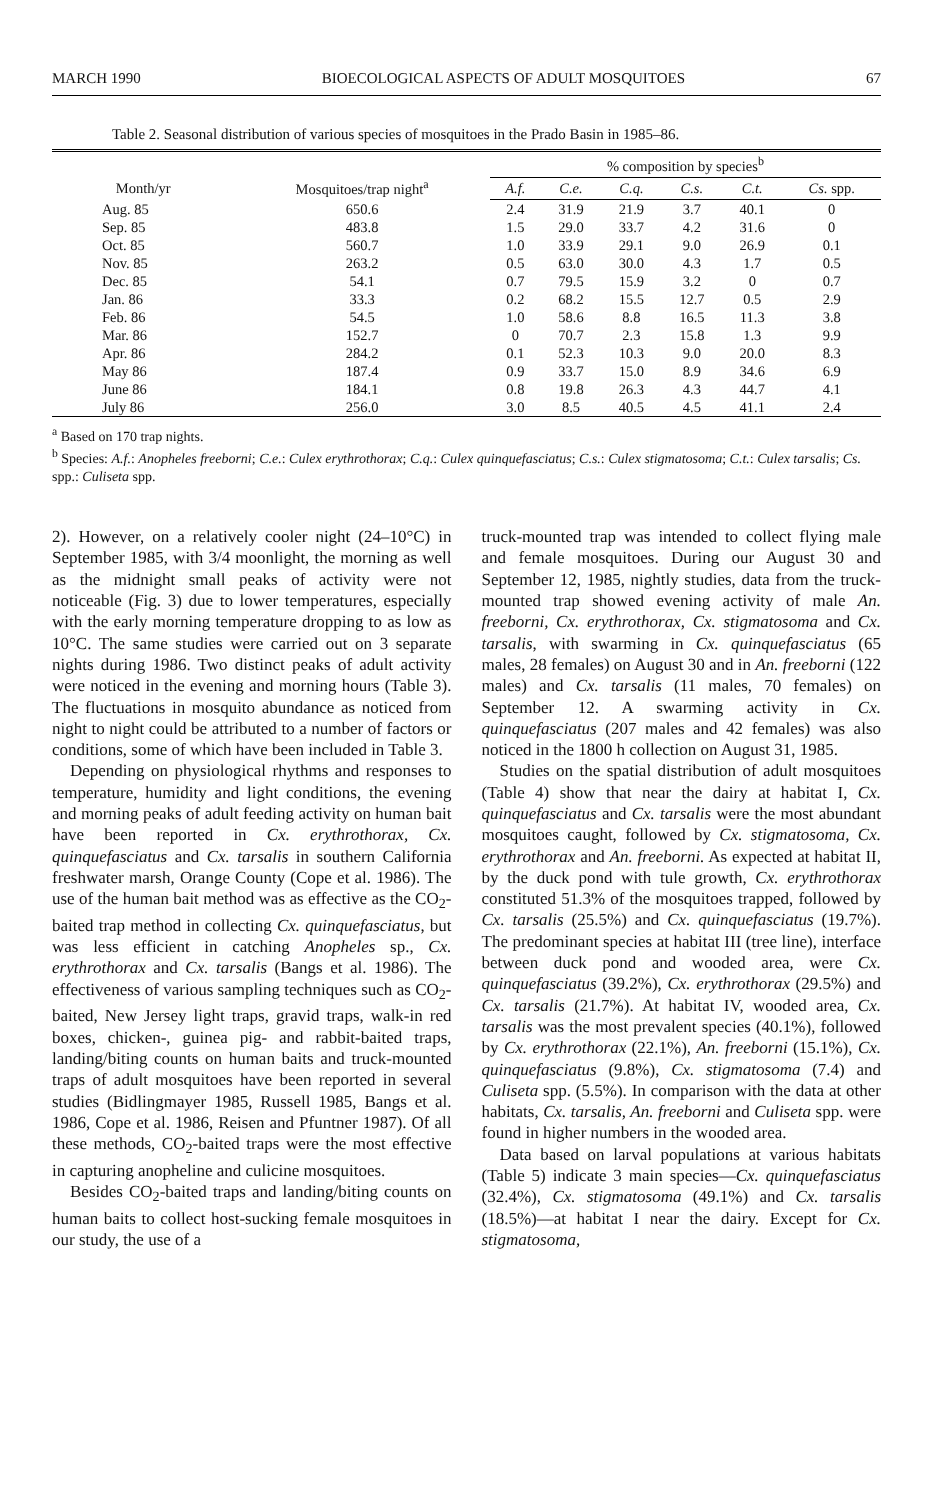MARCH 1990 BIOECOLOGICAL ASPECTS OF ADULT MOSQUITOES 67
Table 2. Seasonal distribution of various species of mosquitoes in the Prado Basin in 1985–86.
| Month/yr | Mosquitoes/trap night<sup>a</sup> | % composition by species<sup>b</sup> | | | | | |
| --- | --- | --- | --- | --- | --- | --- | --- |
| | | A.f. | C.e. | C.q. | C.s. | C.t. | Cs. spp. |
| Aug. 85 | 650.6 | 2.4 | 31.9 | 21.9 | 3.7 | 40.1 | 0 |
| Sep. 85 | 483.8 | 1.5 | 29.0 | 33.7 | 4.2 | 31.6 | 0 |
| Oct. 85 | 560.7 | 1.0 | 33.9 | 29.1 | 9.0 | 26.9 | 0.1 |
| Nov. 85 | 263.2 | 0.5 | 63.0 | 30.0 | 4.3 | 1.7 | 0.5 |
| Dec. 85 | 54.1 | 0.7 | 79.5 | 15.9 | 3.2 | 0 | 0.7 |
| Jan. 86 | 33.3 | 0.2 | 68.2 | 15.5 | 12.7 | 0.5 | 2.9 |
| Feb. 86 | 54.5 | 1.0 | 58.6 | 8.8 | 16.5 | 11.3 | 3.8 |
| Mar. 86 | 152.7 | 0 | 70.7 | 2.3 | 15.8 | 1.3 | 9.9 |
| Apr. 86 | 284.2 | 0.1 | 52.3 | 10.3 | 9.0 | 20.0 | 8.3 |
| May 86 | 187.4 | 0.9 | 33.7 | 15.0 | 8.9 | 34.6 | 6.9 |
| June 86 | 184.1 | 0.8 | 19.8 | 26.3 | 4.3 | 44.7 | 4.1 |
| July 86 | 256.0 | 3.0 | 8.5 | 40.5 | 4.5 | 41.1 | 2.4 |
<sup>a</sup> Based on 170 trap nights.
<sup>b</sup> Species: A.f.: Anopheles freeborni; C.e.: Culex erythrothorax; C.q.: Culex quinquefasciatus; C.s.: Culex stigmatosoma; C.t.: Culex tarsalis; Cs. spp.: Culiseta spp.
2). However, on a relatively cooler night (24–10°C) in September 1985, with 3/4 moonlight, the morning as well as the midnight small peaks of activity were not noticeable (Fig. 3) due to lower temperatures, especially with the early morning temperature dropping to as low as 10°C. The same studies were carried out on 3 separate nights during 1986. Two distinct peaks of adult activity were noticed in the evening and morning hours (Table 3). The fluctuations in mosquito abundance as noticed from night to night could be attributed to a number of factors or conditions, some of which have been included in Table 3.
Depending on physiological rhythms and responses to temperature, humidity and light conditions, the evening and morning peaks of adult feeding activity on human bait have been reported in Cx. erythrothorax, Cx. quinquefasciatus and Cx. tarsalis in southern California freshwater marsh, Orange County (Cope et al. 1986). The use of the human bait method was as effective as the CO<sub>2</sub>-baited trap method in collecting Cx. quinquefasciatus, but was less efficient in catching Anopheles sp., Cx. erythrothorax and Cx. tarsalis (Bangs et al. 1986). The effectiveness of various sampling techniques such as CO<sub>2</sub>-baited, New Jersey light traps, gravid traps, walk-in red boxes, chicken-, guinea pig- and rabbit-baited traps, landing/biting counts on human baits and truck-mounted traps of adult mosquitoes have been reported in several studies (Bidlingmayer 1985, Russell 1985, Bangs et al. 1986, Cope et al. 1986, Reisen and Pfuntner 1987). Of all these methods, CO<sub>2</sub>-baited traps were the most effective in capturing anopheline and culicine mosquitoes.
Besides CO<sub>2</sub>-baited traps and landing/biting counts on human baits to collect host-sucking female mosquitoes in our study, the use of a
truck-mounted trap was intended to collect flying male and female mosquitoes. During our August 30 and September 12, 1985, nightly studies, data from the truck-mounted trap showed evening activity of male An. freeborni, Cx. erythrothorax, Cx. stigmatosoma and Cx. tarsalis, with swarming in Cx. quinquefasciatus (65 males, 28 females) on August 30 and in An. freeborni (122 males) and Cx. tarsalis (11 males, 70 females) on September 12. A swarming activity in Cx. quinquefasciatus (207 males and 42 females) was also noticed in the 1800 h collection on August 31, 1985.
Studies on the spatial distribution of adult mosquitoes (Table 4) show that near the dairy at habitat I, Cx. quinquefasciatus and Cx. tarsalis were the most abundant mosquitoes caught, followed by Cx. stigmatosoma, Cx. erythrothorax and An. freeborni. As expected at habitat II, by the duck pond with tule growth, Cx. erythrothorax constituted 51.3% of the mosquitoes trapped, followed by Cx. tarsalis (25.5%) and Cx. quinquefasciatus (19.7%). The predominant species at habitat III (tree line), interface between duck pond and wooded area, were Cx. quinquefasciatus (39.2%), Cx. erythrothorax (29.5%) and Cx. tarsalis (21.7%). At habitat IV, wooded area, Cx. tarsalis was the most prevalent species (40.1%), followed by Cx. erythrothorax (22.1%), An. freeborni (15.1%), Cx. quinquefasciatus (9.8%), Cx. stigmatosoma (7.4) and Culiseta spp. (5.5%). In comparison with the data at other habitats, Cx. tarsalis, An. freeborni and Culiseta spp. were found in higher numbers in the wooded area.
Data based on larval populations at various habitats (Table 5) indicate 3 main species—Cx. quinquefasciatus (32.4%), Cx. stigmatosoma (49.1%) and Cx. tarsalis (18.5%)—at habitat I near the dairy. Except for Cx. stigmatosoma,